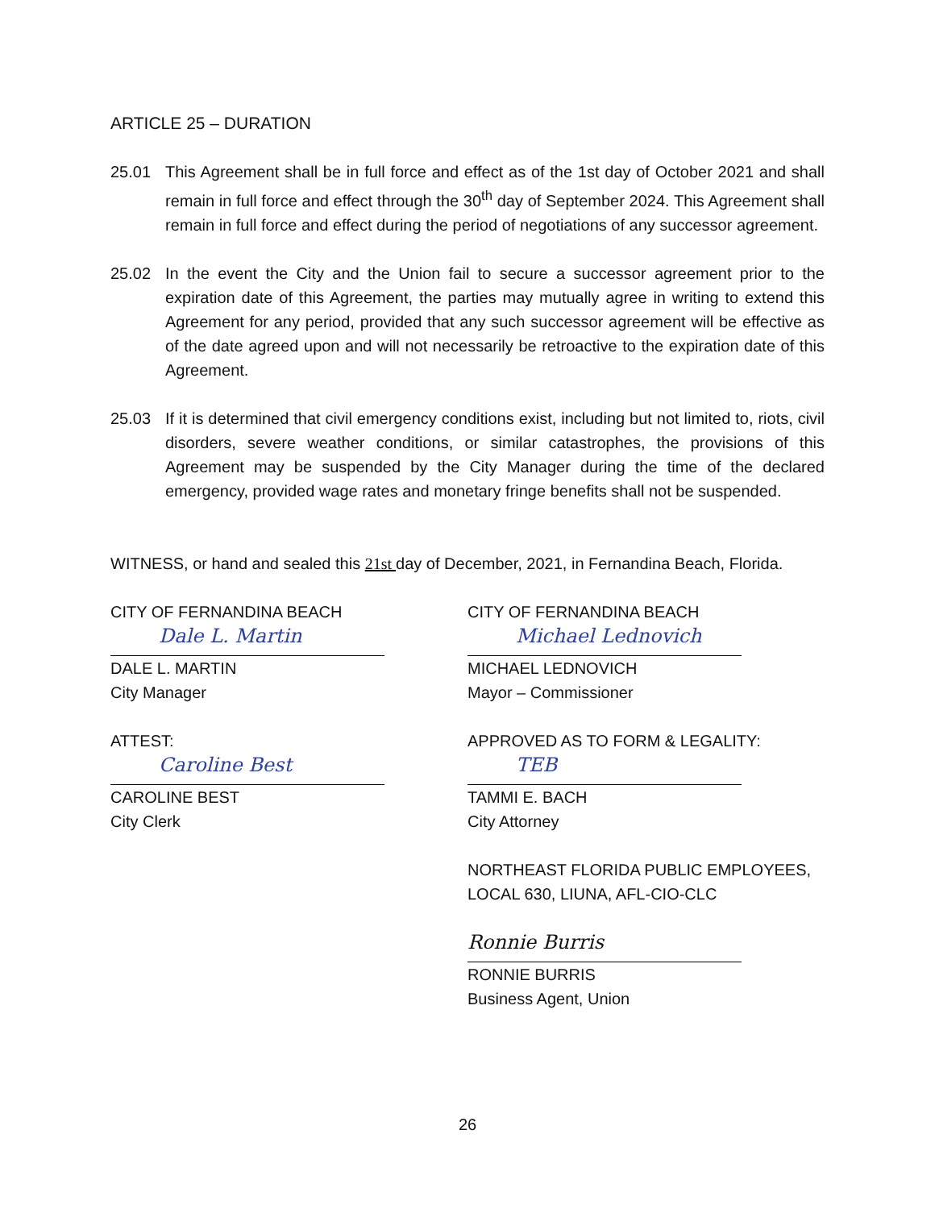ARTICLE 25 – DURATION
25.01 This Agreement shall be in full force and effect as of the 1st day of October 2021 and shall remain in full force and effect through the 30<sup>th</sup> day of September 2024. This Agreement shall remain in full force and effect during the period of negotiations of any successor agreement.
25.02 In the event the City and the Union fail to secure a successor agreement prior to the expiration date of this Agreement, the parties may mutually agree in writing to extend this Agreement for any period, provided that any such successor agreement will be effective as of the date agreed upon and will not necessarily be retroactive to the expiration date of this Agreement.
25.03 If it is determined that civil emergency conditions exist, including but not limited to, riots, civil disorders, severe weather conditions, or similar catastrophes, the provisions of this Agreement may be suspended by the City Manager during the time of the declared emergency, provided wage rates and monetary fringe benefits shall not be suspended.
WITNESS, or hand and sealed this 21st day of December, 2021, in Fernandina Beach, Florida.
CITY OF FERNANDINA BEACH
Dale L. Martin
DALE L. MARTIN
City Manager
ATTEST:
Caroline Best
CAROLINE BEST
City Clerk
CITY OF FERNANDINA BEACH
Michael Lednovich
MICHAEL LEDNOVICH
Mayor – Commissioner
APPROVED AS TO FORM & LEGALITY:
TEB
TAMMI E. BACH
City Attorney
NORTHEAST FLORIDA PUBLIC EMPLOYEES,
LOCAL 630, LIUNA, AFL-CIO-CLC
Ronnie Burris
RONNIE BURRIS
Business Agent, Union
26